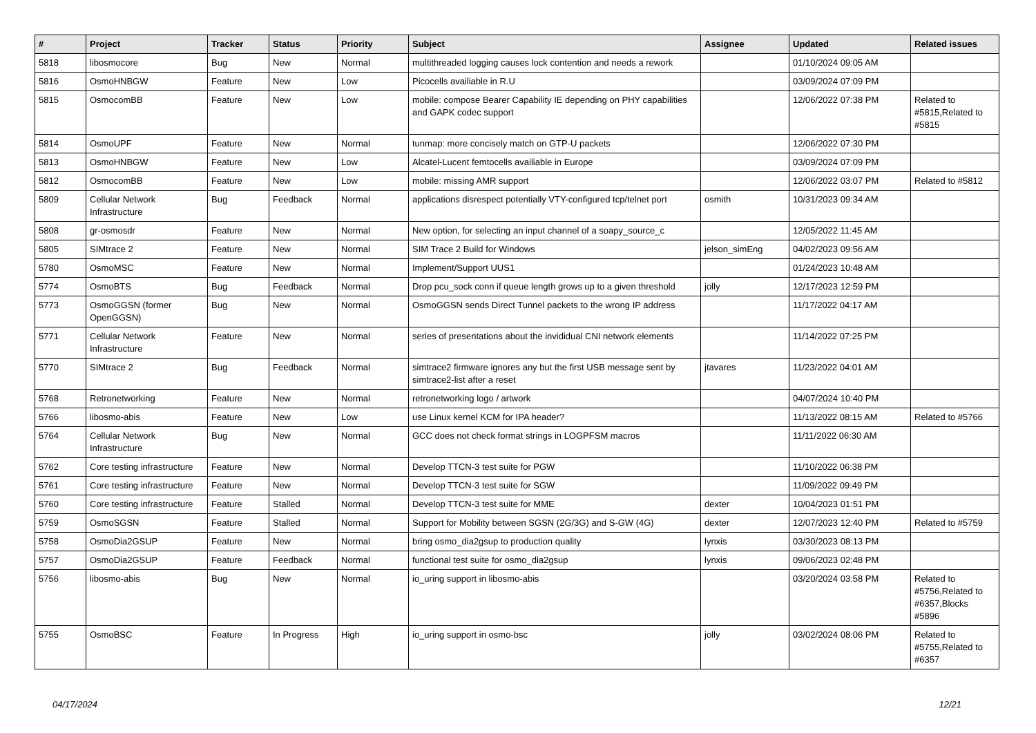| # | Project | Tracker | Status | Priority | Subject | Assignee | Updated | Related issues |
| --- | --- | --- | --- | --- | --- | --- | --- | --- |
| 5818 | libosmocore | Bug | New | Normal | multithreaded logging causes lock contention and needs a rework | | 01/10/2024 09:05 AM | |
| 5816 | OsmoHNBGW | Feature | New | Low | Picocells availiable in R.U | | 03/09/2024 07:09 PM | |
| 5815 | OsmocomBB | Feature | New | Low | mobile: compose Bearer Capability IE depending on PHY capabilities and GAPK codec support | | 12/06/2022 07:38 PM | Related to #5815,Related to #5815 |
| 5814 | OsmoUPF | Feature | New | Normal | tunmap: more concisely match on GTP-U packets | | 12/06/2022 07:30 PM | |
| 5813 | OsmoHNBGW | Feature | New | Low | Alcatel-Lucent femtocells availiable in Europe | | 03/09/2024 07:09 PM | |
| 5812 | OsmocomBB | Feature | New | Low | mobile: missing AMR support | | 12/06/2022 03:07 PM | Related to #5812 |
| 5809 | Cellular Network Infrastructure | Bug | Feedback | Normal | applications disrespect potentially VTY-configured tcp/telnet port | osmith | 10/31/2023 09:34 AM | |
| 5808 | gr-osmosdr | Feature | New | Normal | New option, for selecting an input channel of a soapy_source_c | | 12/05/2022 11:45 AM | |
| 5805 | SIMtrace 2 | Feature | New | Normal | SIM Trace 2 Build for Windows | jelson_simEng | 04/02/2023 09:56 AM | |
| 5780 | OsmoMSC | Feature | New | Normal | Implement/Support UUS1 | | 01/24/2023 10:48 AM | |
| 5774 | OsmoBTS | Bug | Feedback | Normal | Drop pcu_sock conn if queue length grows up to a given threshold | jolly | 12/17/2023 12:59 PM | |
| 5773 | OsmoGGSN (former OpenGGSN) | Bug | New | Normal | OsmoGGSN sends Direct Tunnel packets to the wrong IP address | | 11/17/2022 04:17 AM | |
| 5771 | Cellular Network Infrastructure | Feature | New | Normal | series of presentations about the invididual CNI network elements | | 11/14/2022 07:25 PM | |
| 5770 | SIMtrace 2 | Bug | Feedback | Normal | simtrace2 firmware ignores any but the first USB message sent by simtrace2-list after a reset | jtavares | 11/23/2022 04:01 AM | |
| 5768 | Retronetworking | Feature | New | Normal | retronetworking logo / artwork | | 04/07/2024 10:40 PM | |
| 5766 | libosmo-abis | Feature | New | Low | use Linux kernel KCM for IPA header? | | 11/13/2022 08:15 AM | Related to #5766 |
| 5764 | Cellular Network Infrastructure | Bug | New | Normal | GCC does not check format strings in LOGPFSM macros | | 11/11/2022 06:30 AM | |
| 5762 | Core testing infrastructure | Feature | New | Normal | Develop TTCN-3 test suite for PGW | | 11/10/2022 06:38 PM | |
| 5761 | Core testing infrastructure | Feature | New | Normal | Develop TTCN-3 test suite for SGW | | 11/09/2022 09:49 PM | |
| 5760 | Core testing infrastructure | Feature | Stalled | Normal | Develop TTCN-3 test suite for MME | dexter | 10/04/2023 01:51 PM | |
| 5759 | OsmoSGSN | Feature | Stalled | Normal | Support for Mobility between SGSN (2G/3G) and S-GW (4G) | dexter | 12/07/2023 12:40 PM | Related to #5759 |
| 5758 | OsmoDia2GSUP | Feature | New | Normal | bring osmo_dia2gsup to production quality | lynxis | 03/30/2023 08:13 PM | |
| 5757 | OsmoDia2GSUP | Feature | Feedback | Normal | functional test suite for osmo_dia2gsup | lynxis | 09/06/2023 02:48 PM | |
| 5756 | libosmo-abis | Bug | New | Normal | io_uring support in libosmo-abis | | 03/20/2024 03:58 PM | Related to #5756,Related to #6357,Blocks #5896 |
| 5755 | OsmoBSC | Feature | In Progress | High | io_uring support in osmo-bsc | jolly | 03/02/2024 08:06 PM | Related to #5755,Related to #6357 |
04/17/2024 12/21